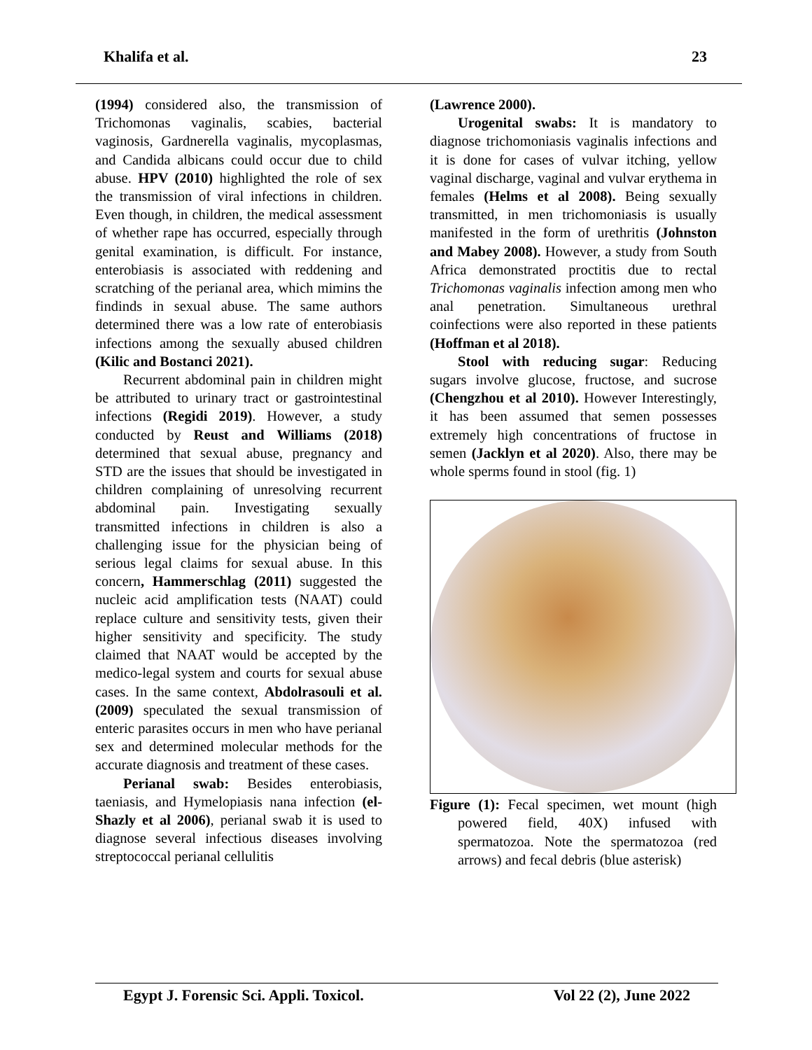Khalifa et al. 23
(1994) considered also, the transmission of Trichomonas vaginalis, scabies, bacterial vaginosis, Gardnerella vaginalis, mycoplasmas, and Candida albicans could occur due to child abuse. HPV (2010) highlighted the role of sex the transmission of viral infections in children. Even though, in children, the medical assessment of whether rape has occurred, especially through genital examination, is difficult. For instance, enterobiasis is associated with reddening and scratching of the perianal area, which mimins the findinds in sexual abuse. The same authors determined there was a low rate of enterobiasis infections among the sexually abused children (Kilic and Bostanci 2021).
Recurrent abdominal pain in children might be attributed to urinary tract or gastrointestinal infections (Regidi 2019). However, a study conducted by Reust and Williams (2018) determined that sexual abuse, pregnancy and STD are the issues that should be investigated in children complaining of unresolving recurrent abdominal pain. Investigating sexually transmitted infections in children is also a challenging issue for the physician being of serious legal claims for sexual abuse. In this concern, Hammerschlag (2011) suggested the nucleic acid amplification tests (NAAT) could replace culture and sensitivity tests, given their higher sensitivity and specificity. The study claimed that NAAT would be accepted by the medico-legal system and courts for sexual abuse cases. In the same context, Abdolrasouli et al. (2009) speculated the sexual transmission of enteric parasites occurs in men who have perianal sex and determined molecular methods for the accurate diagnosis and treatment of these cases.
Perianal swab: Besides enterobiasis, taeniasis, and Hymelopiasis nana infection (el-Shazly et al 2006), perianal swab it is used to diagnose several infectious diseases involving streptococcal perianal cellulitis
(Lawrence 2000).
Urogenital swabs: It is mandatory to diagnose trichomoniasis vaginalis infections and it is done for cases of vulvar itching, yellow vaginal discharge, vaginal and vulvar erythema in females (Helms et al 2008). Being sexually transmitted, in men trichomoniasis is usually manifested in the form of urethritis (Johnston and Mabey 2008). However, a study from South Africa demonstrated proctitis due to rectal Trichomonas vaginalis infection among men who anal penetration. Simultaneous urethral coinfections were also reported in these patients (Hoffman et al 2018).
Stool with reducing sugar: Reducing sugars involve glucose, fructose, and sucrose (Chengzhou et al 2010). However Interestingly, it has been assumed that semen possesses extremely high concentrations of fructose in semen (Jacklyn et al 2020). Also, there may be whole sperms found in stool (fig. 1)
Figure (1): Fecal specimen, wet mount (high powered field, 40X) infused with spermatozoa. Note the spermatozoa (red arrows) and fecal debris (blue asterisk)
Egypt J. Forensic Sci. Appli. Toxicol. Vol 22 (2), June 2022